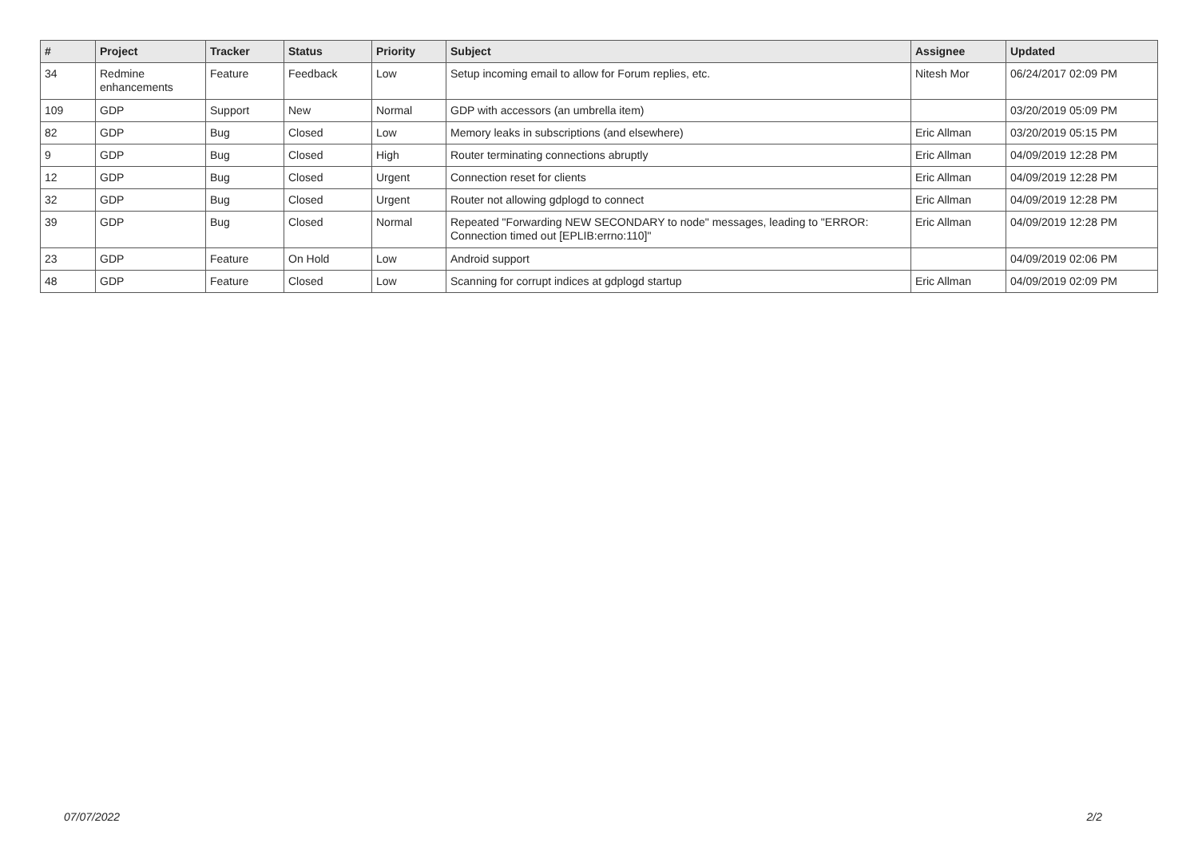| # | Project | Tracker | Status | Priority | Subject | Assignee | Updated |
| --- | --- | --- | --- | --- | --- | --- | --- |
| 34 | Redmine enhancements | Feature | Feedback | Low | Setup incoming email to allow for Forum replies, etc. | Nitesh Mor | 06/24/2017 02:09 PM |
| 109 | GDP | Support | New | Normal | GDP with accessors (an umbrella item) | | 03/20/2019 05:09 PM |
| 82 | GDP | Bug | Closed | Low | Memory leaks in subscriptions (and elsewhere) | Eric Allman | 03/20/2019 05:15 PM |
| 9 | GDP | Bug | Closed | High | Router terminating connections abruptly | Eric Allman | 04/09/2019 12:28 PM |
| 12 | GDP | Bug | Closed | Urgent | Connection reset for clients | Eric Allman | 04/09/2019 12:28 PM |
| 32 | GDP | Bug | Closed | Urgent | Router not allowing gdplogd to connect | Eric Allman | 04/09/2019 12:28 PM |
| 39 | GDP | Bug | Closed | Normal | Repeated "Forwarding NEW SECONDARY to node" messages, leading to "ERROR: Connection timed out [EPLIB:errno:110]" | Eric Allman | 04/09/2019 12:28 PM |
| 23 | GDP | Feature | On Hold | Low | Android support | | 04/09/2019 02:06 PM |
| 48 | GDP | Feature | Closed | Low | Scanning for corrupt indices at gdplogd startup | Eric Allman | 04/09/2019 02:09 PM |
07/07/2022 2/2